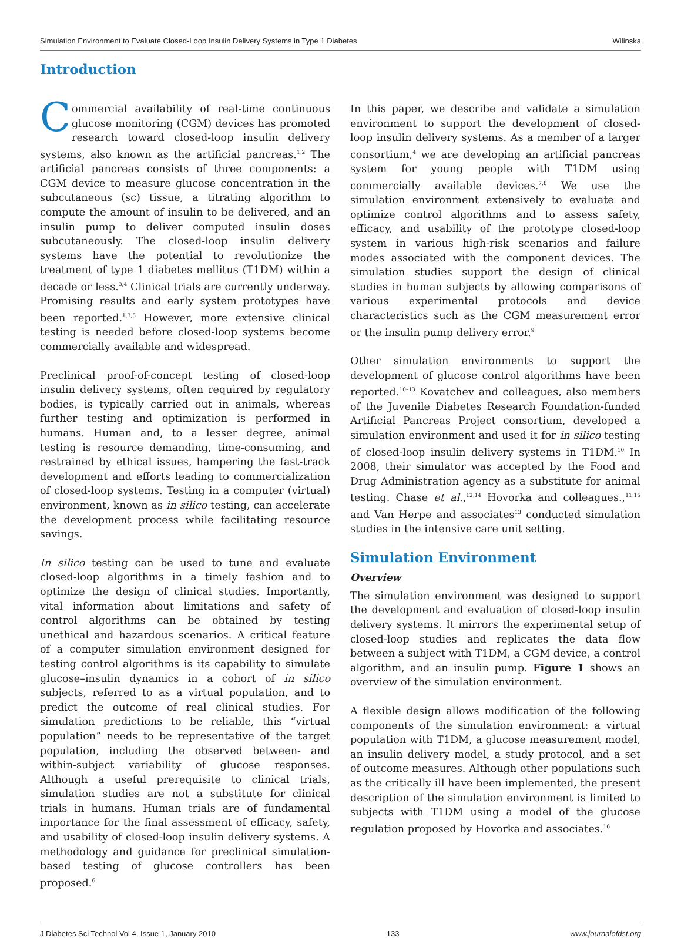Simulation Environment to Evaluate Closed-Loop Insulin Delivery Systems in Type 1 Diabetes Wilinska
Introduction
Commercial availability of real-time continuous glucose monitoring (CGM) devices has promoted research toward closed-loop insulin delivery systems, also known as the artificial pancreas.<sup>1,2</sup> The artificial pancreas consists of three components: a CGM device to measure glucose concentration in the subcutaneous (sc) tissue, a titrating algorithm to compute the amount of insulin to be delivered, and an insulin pump to deliver computed insulin doses subcutaneously. The closed-loop insulin delivery systems have the potential to revolutionize the treatment of type 1 diabetes mellitus (T1DM) within a decade or less.<sup>3,4</sup> Clinical trials are currently underway. Promising results and early system prototypes have been reported.<sup>1,3,5</sup> However, more extensive clinical testing is needed before closed-loop systems become commercially available and widespread.
Preclinical proof-of-concept testing of closed-loop insulin delivery systems, often required by regulatory bodies, is typically carried out in animals, whereas further testing and optimization is performed in humans. Human and, to a lesser degree, animal testing is resource demanding, time-consuming, and restrained by ethical issues, hampering the fast-track development and efforts leading to commercialization of closed-loop systems. Testing in a computer (virtual) environment, known as in silico testing, can accelerate the development process while facilitating resource savings.
In silico testing can be used to tune and evaluate closed-loop algorithms in a timely fashion and to optimize the design of clinical studies. Importantly, vital information about limitations and safety of control algorithms can be obtained by testing unethical and hazardous scenarios. A critical feature of a computer simulation environment designed for testing control algorithms is its capability to simulate glucose–insulin dynamics in a cohort of in silico subjects, referred to as a virtual population, and to predict the outcome of real clinical studies. For simulation predictions to be reliable, this “virtual population” needs to be representative of the target population, including the observed between- and within-subject variability of glucose responses. Although a useful prerequisite to clinical trials, simulation studies are not a substitute for clinical trials in humans. Human trials are of fundamental importance for the final assessment of efficacy, safety, and usability of closed-loop insulin delivery systems. A methodology and guidance for preclinical simulation-based testing of glucose controllers has been proposed.<sup>6</sup>
In this paper, we describe and validate a simulation environment to support the development of closed-loop insulin delivery systems. As a member of a larger consortium,<sup>4</sup> we are developing an artificial pancreas system for young people with T1DM using commercially available devices.<sup>7,8</sup> We use the simulation environment extensively to evaluate and optimize control algorithms and to assess safety, efficacy, and usability of the prototype closed-loop system in various high-risk scenarios and failure modes associated with the component devices. The simulation studies support the design of clinical studies in human subjects by allowing comparisons of various experimental protocols and device characteristics such as the CGM measurement error or the insulin pump delivery error.<sup>9</sup>
Other simulation environments to support the development of glucose control algorithms have been reported.<sup>10–13</sup> Kovatchev and colleagues, also members of the Juvenile Diabetes Research Foundation-funded Artificial Pancreas Project consortium, developed a simulation environment and used it for in silico testing of closed-loop insulin delivery systems in T1DM.<sup>10</sup> In 2008, their simulator was accepted by the Food and Drug Administration agency as a substitute for animal testing. Chase et al.,<sup>12,14</sup> Hovorka and colleagues.,<sup>11,15</sup> and Van Herpe and associates<sup>13</sup> conducted simulation studies in the intensive care unit setting.
Simulation Environment
Overview
The simulation environment was designed to support the development and evaluation of closed-loop insulin delivery systems. It mirrors the experimental setup of closed-loop studies and replicates the data flow between a subject with T1DM, a CGM device, a control algorithm, and an insulin pump. Figure 1 shows an overview of the simulation environment.
A flexible design allows modification of the following components of the simulation environment: a virtual population with T1DM, a glucose measurement model, an insulin delivery model, a study protocol, and a set of outcome measures. Although other populations such as the critically ill have been implemented, the present description of the simulation environment is limited to subjects with T1DM using a model of the glucose regulation proposed by Hovorka and associates.<sup>16</sup>
J Diabetes Sci Technol Vol 4, Issue 1, January 2010 133 www.journalofdst.org